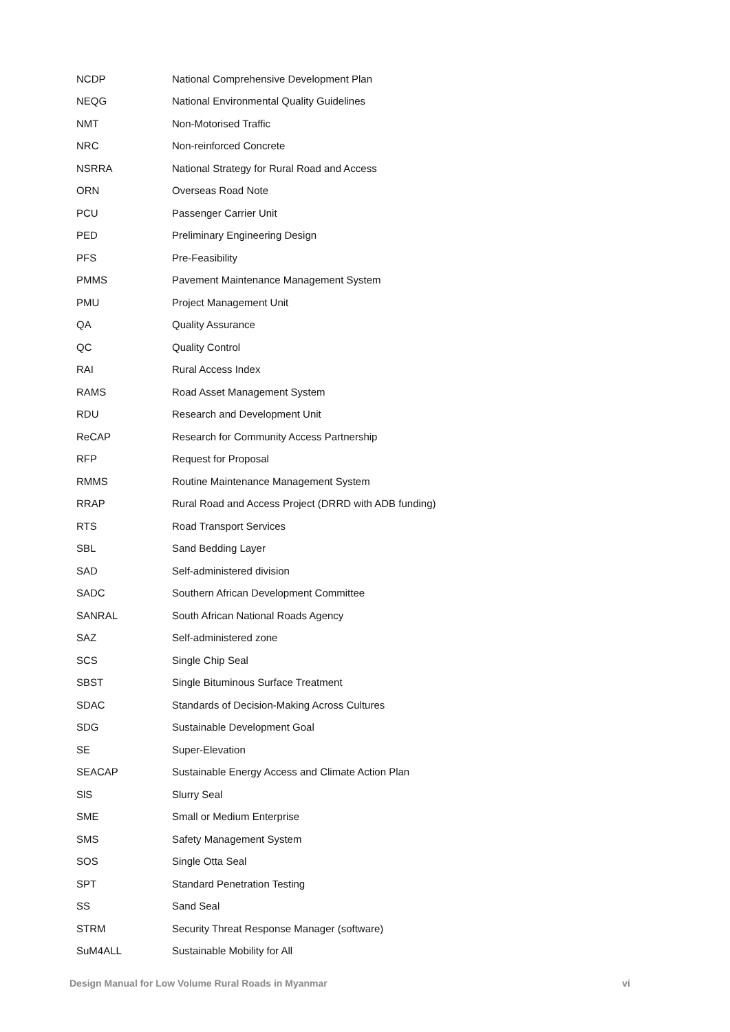| NCDP | National Comprehensive Development Plan |
| NEQG | National Environmental Quality Guidelines |
| NMT | Non-Motorised Traffic |
| NRC | Non-reinforced Concrete |
| NSRRA | National Strategy for Rural Road and Access |
| ORN | Overseas Road Note |
| PCU | Passenger Carrier Unit |
| PED | Preliminary Engineering Design |
| PFS | Pre-Feasibility |
| PMMS | Pavement Maintenance Management System |
| PMU | Project Management Unit |
| QA | Quality Assurance |
| QC | Quality Control |
| RAI | Rural Access Index |
| RAMS | Road Asset Management System |
| RDU | Research and Development Unit |
| ReCAP | Research for Community Access Partnership |
| RFP | Request for Proposal |
| RMMS | Routine Maintenance Management System |
| RRAP | Rural Road and Access Project (DRRD with ADB funding) |
| RTS | Road Transport Services |
| SBL | Sand Bedding Layer |
| SAD | Self-administered division |
| SADC | Southern African Development Committee |
| SANRAL | South African National Roads Agency |
| SAZ | Self-administered zone |
| SCS | Single Chip Seal |
| SBST | Single Bituminous Surface Treatment |
| SDAC | Standards of Decision-Making Across Cultures |
| SDG | Sustainable Development Goal |
| SE | Super-Elevation |
| SEACAP | Sustainable Energy Access and Climate Action Plan |
| SlS | Slurry Seal |
| SME | Small or Medium Enterprise |
| SMS | Safety Management System |
| SOS | Single Otta Seal |
| SPT | Standard Penetration Testing |
| SS | Sand Seal |
| STRM | Security Threat Response Manager (software) |
| SuM4ALL | Sustainable Mobility for All |
Design Manual for Low Volume Rural Roads in Myanmar vi